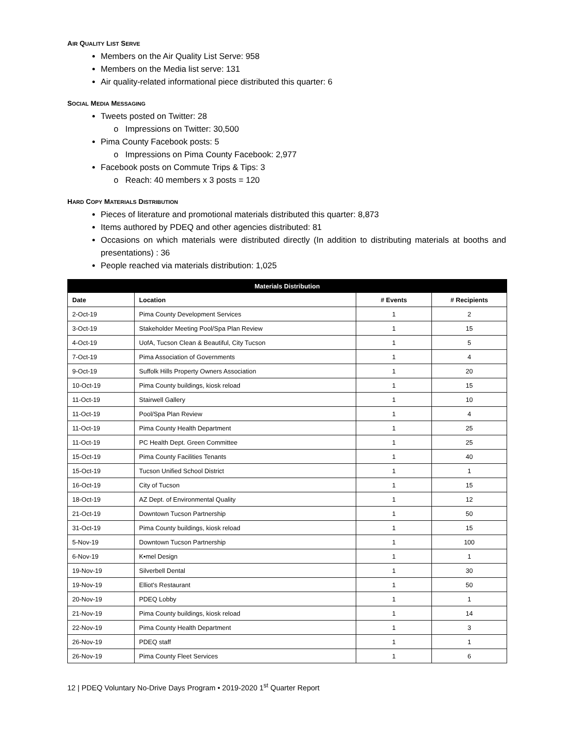AIR QUALITY LIST SERVE
Members on the Air Quality List Serve: 958
Members on the Media list serve: 131
Air quality-related informational piece distributed this quarter: 6
SOCIAL MEDIA MESSAGING
Tweets posted on Twitter: 28
Impressions on Twitter: 30,500
Pima County Facebook posts: 5
Impressions on Pima County Facebook: 2,977
Facebook posts on Commute Trips & Tips: 3
Reach: 40 members x 3 posts = 120
HARD COPY MATERIALS DISTRIBUTION
Pieces of literature and promotional materials distributed this quarter: 8,873
Items authored by PDEQ and other agencies distributed: 81
Occasions on which materials were distributed directly (In addition to distributing materials at booths and presentations) : 36
People reached via materials distribution: 1,025
| Materials Distribution | | | |
| --- | --- | --- | --- |
| Date | Location | # Events | # Recipients |
| 2-Oct-19 | Pima County Development Services | 1 | 2 |
| 3-Oct-19 | Stakeholder Meeting Pool/Spa Plan Review | 1 | 15 |
| 4-Oct-19 | UofA, Tucson Clean & Beautiful, City Tucson | 1 | 5 |
| 7-Oct-19 | Pima Association of Governments | 1 | 4 |
| 9-Oct-19 | Suffolk Hills Property Owners Association | 1 | 20 |
| 10-Oct-19 | Pima County buildings, kiosk reload | 1 | 15 |
| 11-Oct-19 | Stairwell Gallery | 1 | 10 |
| 11-Oct-19 | Pool/Spa Plan Review | 1 | 4 |
| 11-Oct-19 | Pima County Health Department | 1 | 25 |
| 11-Oct-19 | PC Health Dept. Green Committee | 1 | 25 |
| 15-Oct-19 | Pima County Facilities Tenants | 1 | 40 |
| 15-Oct-19 | Tucson Unified School District | 1 | 1 |
| 16-Oct-19 | City of Tucson | 1 | 15 |
| 18-Oct-19 | AZ Dept. of Environmental Quality | 1 | 12 |
| 21-Oct-19 | Downtown Tucson Partnership | 1 | 50 |
| 31-Oct-19 | Pima County buildings, kiosk reload | 1 | 15 |
| 5-Nov-19 | Downtown Tucson Partnership | 1 | 100 |
| 6-Nov-19 | K•mel Design | 1 | 1 |
| 19-Nov-19 | Silverbell Dental | 1 | 30 |
| 19-Nov-19 | Elliot's Restaurant | 1 | 50 |
| 20-Nov-19 | PDEQ Lobby | 1 | 1 |
| 21-Nov-19 | Pima County buildings, kiosk reload | 1 | 14 |
| 22-Nov-19 | Pima County Health Department | 1 | 3 |
| 26-Nov-19 | PDEQ staff | 1 | 1 |
| 26-Nov-19 | Pima County Fleet Services | 1 | 6 |
12 | PDEQ Voluntary No-Drive Days Program • 2019-2020 1<sup>st</sup> Quarter Report